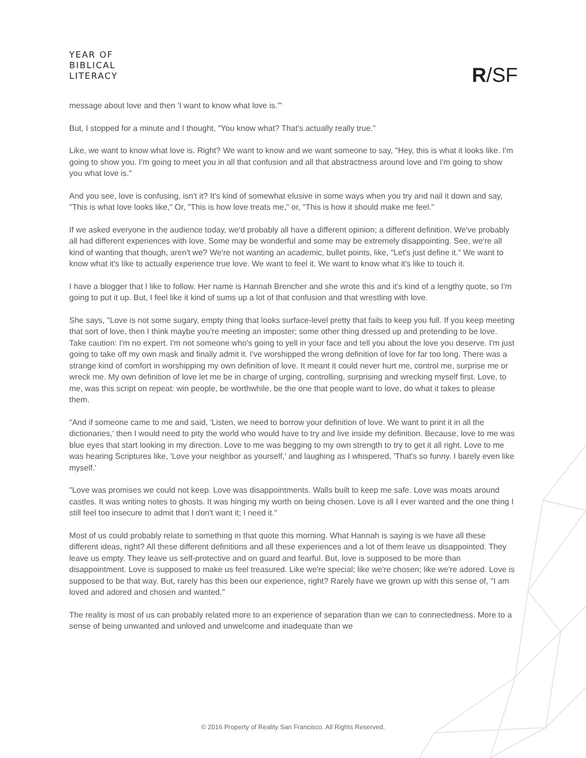YEAR OF
BIBLICAL
LITERACY
R/SF
message about love and then 'I want to know what love is.'"
But, I stopped for a minute and I thought, "You know what? That's actually really true."
Like, we want to know what love is. Right? We want to know and we want someone to say, "Hey, this is what it looks like. I'm going to show you. I'm going to meet you in all that confusion and all that abstractness around love and I'm going to show you what love is."
And you see, love is confusing, isn't it? It's kind of somewhat elusive in some ways when you try and nail it down and say, "This is what love looks like," Or, "This is how love treats me," or, "This is how it should make me feel."
If we asked everyone in the audience today, we'd probably all have a different opinion; a different definition. We've probably all had different experiences with love. Some may be wonderful and some may be extremely disappointing. See, we're all kind of wanting that though, aren't we? We're not wanting an academic, bullet points, like, "Let's just define it." We want to know what it's like to actually experience true love. We want to feel it. We want to know what it's like to touch it.
I have a blogger that I like to follow. Her name is Hannah Brencher and she wrote this and it's kind of a lengthy quote, so I'm going to put it up. But, I feel like it kind of sums up a lot of that confusion and that wrestling with love.
She says, "Love is not some sugary, empty thing that looks surface-level pretty that fails to keep you full. If you keep meeting that sort of love, then I think maybe you're meeting an imposter; some other thing dressed up and pretending to be love. Take caution: I'm no expert. I'm not someone who's going to yell in your face and tell you about the love you deserve. I'm just going to take off my own mask and finally admit it. I've worshipped the wrong definition of love for far too long. There was a strange kind of comfort in worshipping my own definition of love. It meant it could never hurt me, control me, surprise me or wreck me. My own definition of love let me be in charge of urging, controlling, surprising and wrecking myself first. Love, to me, was this script on repeat: win people, be worthwhile, be the one that people want to love, do what it takes to please them.
"And if someone came to me and said, 'Listen, we need to borrow your definition of love. We want to print it in all the dictionaries,' then I would need to pity the world who would have to try and live inside my definition. Because, love to me was blue eyes that start looking in my direction. Love to me was begging to my own strength to try to get it all right. Love to me was hearing Scriptures like, 'Love your neighbor as yourself,' and laughing as I whispered, 'That's so funny. I barely even like myself.'
"Love was promises we could not keep. Love was disappointments. Walls built to keep me safe. Love was moats around castles. It was writing notes to ghosts. It was hinging my worth on being chosen. Love is all I ever wanted and the one thing I still feel too insecure to admit that I don't want it; I need it."
Most of us could probably relate to something in that quote this morning. What Hannah is saying is we have all these different ideas, right? All these different definitions and all these experiences and a lot of them leave us disappointed. They leave us empty. They leave us self-protective and on guard and fearful. But, love is supposed to be more than disappointment. Love is supposed to make us feel treasured. Like we're special; like we're chosen; like we're adored. Love is supposed to be that way. But, rarely has this been our experience, right? Rarely have we grown up with this sense of, "I am loved and adored and chosen and wanted."
The reality is most of us can probably related more to an experience of separation than we can to connectedness. More to a sense of being unwanted and unloved and unwelcome and inadequate than we
© 2016 Property of Reality San Francisco. All Rights Reserved.